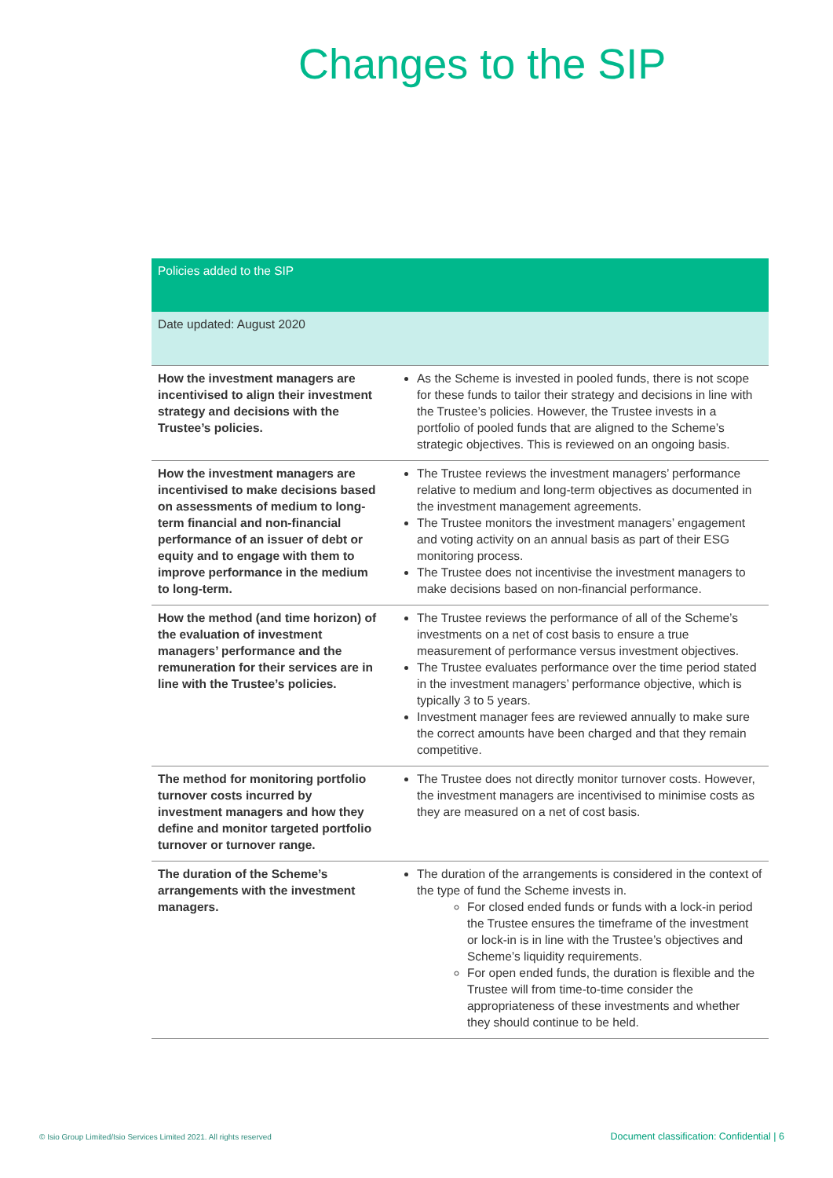Changes to the SIP
| Policies added to the SIP | |
| --- | --- |
| Date updated: August 2020 | |
| How the investment managers are incentivised to align their investment strategy and decisions with the Trustee’s policies. | As the Scheme is invested in pooled funds, there is not scope for these funds to tailor their strategy and decisions in line with the Trustee’s policies. However, the Trustee invests in a portfolio of pooled funds that are aligned to the Scheme’s strategic objectives. This is reviewed on an ongoing basis. |
| How the investment managers are incentivised to make decisions based on assessments of medium to long-term financial and non-financial performance of an issuer of debt or equity and to engage with them to improve performance in the medium to long-term. | The Trustee reviews the investment managers’ performance relative to medium and long-term objectives as documented in the investment management agreements. The Trustee monitors the investment managers’ engagement and voting activity on an annual basis as part of their ESG monitoring process. The Trustee does not incentivise the investment managers to make decisions based on non-financial performance. |
| How the method (and time horizon) of the evaluation of investment managers’ performance and the remuneration for their services are in line with the Trustee’s policies. | The Trustee reviews the performance of all of the Scheme’s investments on a net of cost basis to ensure a true measurement of performance versus investment objectives. The Trustee evaluates performance over the time period stated in the investment managers’ performance objective, which is typically 3 to 5 years. Investment manager fees are reviewed annually to make sure the correct amounts have been charged and that they remain competitive. |
| The method for monitoring portfolio turnover costs incurred by investment managers and how they define and monitor targeted portfolio turnover or turnover range. | The Trustee does not directly monitor turnover costs. However, the investment managers are incentivised to minimise costs as they are measured on a net of cost basis. |
| The duration of the Scheme’s arrangements with the investment managers. | The duration of the arrangements is considered in the context of the type of fund the Scheme invests in. For closed ended funds or funds with a lock-in period the Trustee ensures the timeframe of the investment or lock-in is in line with the Trustee’s objectives and Scheme’s liquidity requirements. For open ended funds, the duration is flexible and the Trustee will from time-to-time consider the appropriateness of these investments and whether they should continue to be held. |
© Isio Group Limited/Isio Services Limited 2021. All rights reserved
Document classification: Confidential | 6